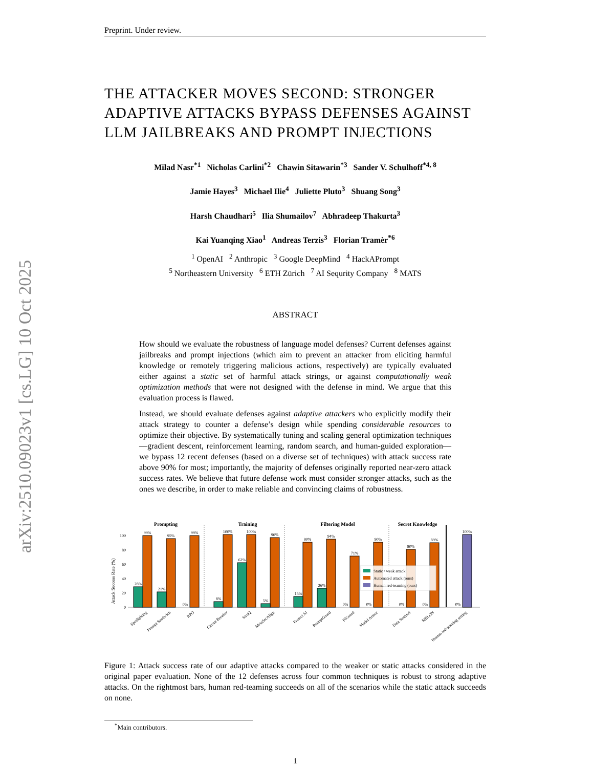arXiv:2510.09023v1 [cs.LG] 10 Oct 2025
Preprint. Under review.
THE ATTACKER MOVES SECOND: STRONGER ADAPTIVE ATTACKS BYPASS DEFENSES AGAINST LLM JAILBREAKS AND PROMPT INJECTIONS
Milad Nasr<sup>*1</sup> Nicholas Carlini<sup>*2</sup> Chawin Sitawarin<sup>*3</sup> Sander V. Schulhoff<sup>*4, 8</sup>
Jamie Hayes<sup>3</sup> Michael Ilie<sup>4</sup> Juliette Pluto<sup>3</sup> Shuang Song<sup>3</sup>
Harsh Chaudhari<sup>5</sup> Ilia Shumailov<sup>7</sup> Abhradeep Thakurta<sup>3</sup>
Kai Yuanqing Xiao<sup>1</sup> Andreas Terzis<sup>3</sup> Florian Tramèr<sup>*6</sup>
<sup>1</sup> OpenAI <sup>2</sup> Anthropic <sup>3</sup> Google DeepMind <sup>4</sup> HackAPrompt
<sup>5</sup> Northeastern University <sup>6</sup> ETH Zürich <sup>7</sup> AI Sequrity Company <sup>8</sup> MATS
ABSTRACT
How should we evaluate the robustness of language model defenses? Current defenses against jailbreaks and prompt injections (which aim to prevent an attacker from eliciting harmful knowledge or remotely triggering malicious actions, respectively) are typically evaluated either against a static set of harmful attack strings, or against computationally weak optimization methods that were not designed with the defense in mind. We argue that this evaluation process is flawed.
Instead, we should evaluate defenses against adaptive attackers who explicitly modify their attack strategy to counter a defense’s design while spending considerable resources to optimize their objective. By systematically tuning and scaling general optimization techniques—gradient descent, reinforcement learning, random search, and human-guided exploration—we bypass 12 recent defenses (based on a diverse set of techniques) with attack success rate above 90% for most; importantly, the majority of defenses originally reported near-zero attack success rates. We believe that future defense work must consider stronger attacks, such as the ones we describe, in order to make reliable and convincing claims of robustness.
Prompting
Training
Filtering Model
Secret Knowledge
Attack Success Rate (%)
100
80
60
40
20
0
99%
28%
95%
21%
99%
0%
100%
8%
100%
62%
96%
5%
90%
15%
94%
26%
71%
0%
90%
0%
80%
0%
89%
0%
100%
0%
Static / weak attack
Automated attack (ours)
Human red-teaming (ours)
Spotlighting
Prompt Sandwich
RPO
Circuit Breaker
StruQ
MetaSecAlign
Protect AI
PromptGuard
PIGuard
Model Armor
Data Sentinel
MELON
Human red-teaming setting
Figure 1: Attack success rate of our adaptive attacks compared to the weaker or static attacks considered in the original paper evaluation. None of the 12 defenses across four common techniques is robust to strong adaptive attacks. On the rightmost bars, human red-teaming succeeds on all of the scenarios while the static attack succeeds on none.
<sup>*</sup> Main contributors.
1